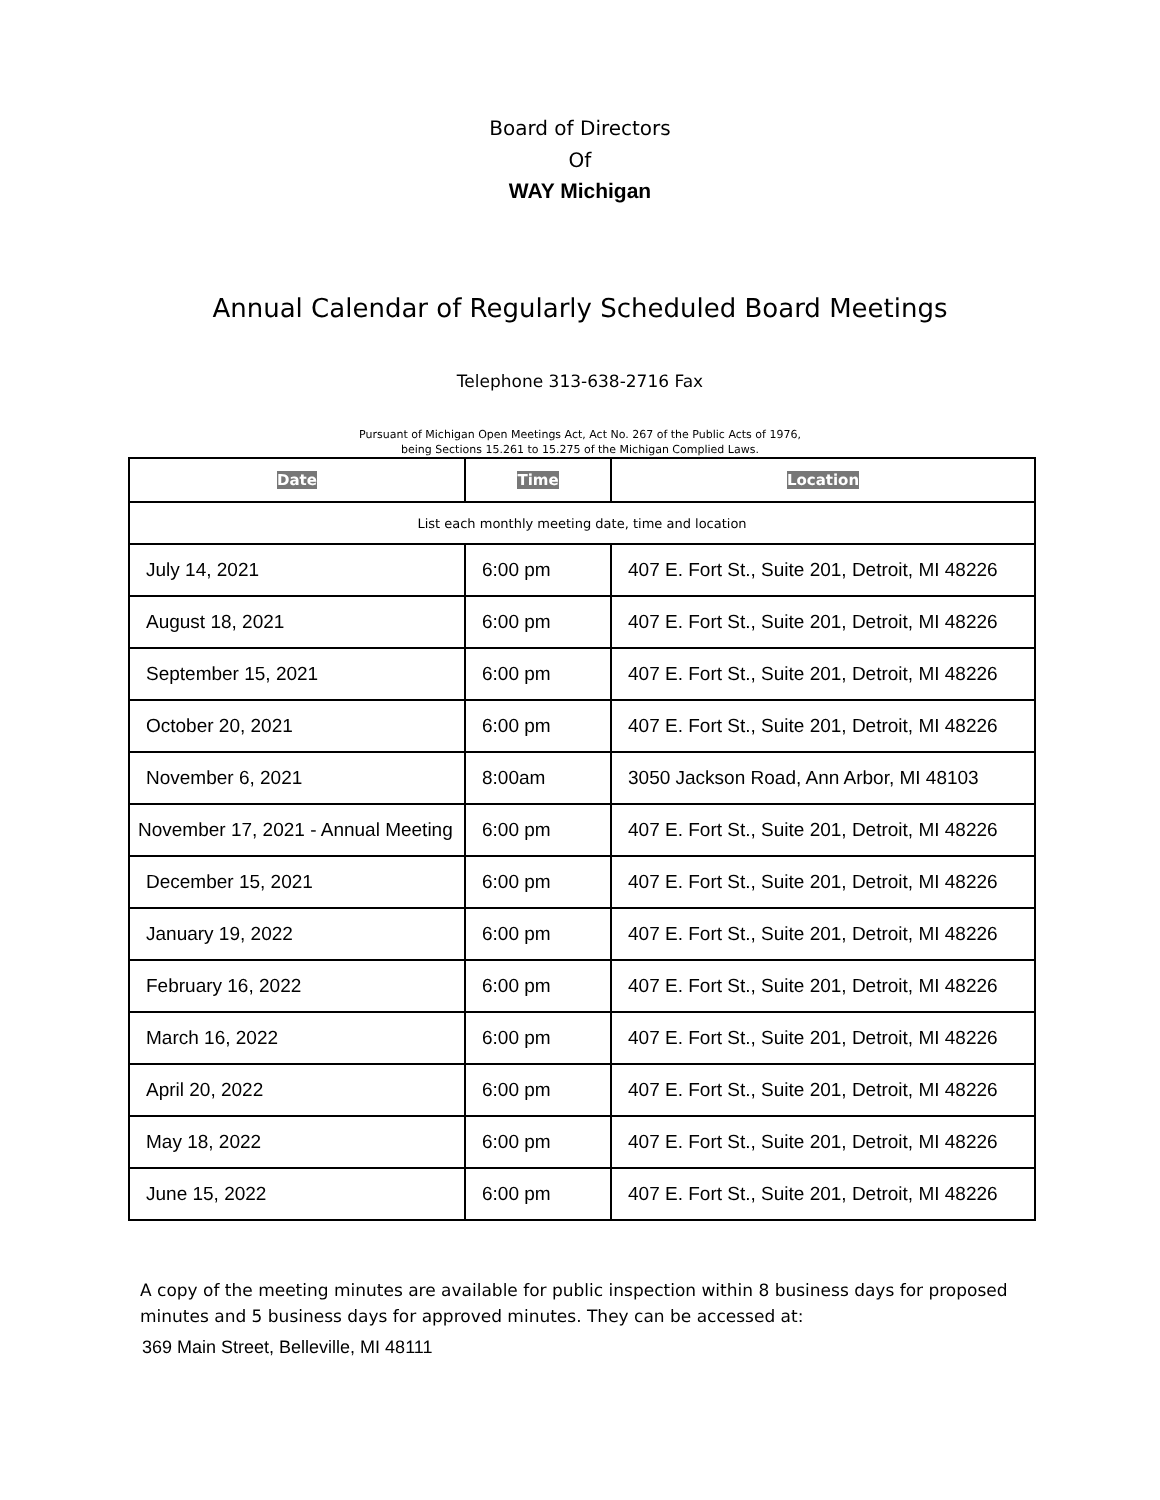Board of Directors
Of
WAY Michigan
Annual Calendar of Regularly Scheduled Board Meetings
Telephone 313-638-2716 Fax
Pursuant of Michigan Open Meetings Act, Act No. 267 of the Public Acts of 1976,
being Sections 15.261 to 15.275 of the Michigan Complied Laws.
| Date | Time | Location |
| --- | --- | --- |
| List each monthly meeting date, time and location | | |
| July 14, 2021 | 6:00 pm | 407 E. Fort St., Suite 201, Detroit, MI 48226 |
| August 18, 2021 | 6:00 pm | 407 E. Fort St., Suite 201, Detroit, MI 48226 |
| September 15, 2021 | 6:00 pm | 407 E. Fort St., Suite 201, Detroit, MI 48226 |
| October 20, 2021 | 6:00 pm | 407 E. Fort St., Suite 201, Detroit, MI 48226 |
| November 6, 2021 | 8:00am | 3050 Jackson Road, Ann Arbor, MI 48103 |
| November 17, 2021 - Annual Meeting | 6:00 pm | 407 E. Fort St., Suite 201, Detroit, MI 48226 |
| December 15, 2021 | 6:00 pm | 407 E. Fort St., Suite 201, Detroit, MI 48226 |
| January 19, 2022 | 6:00 pm | 407 E. Fort St., Suite 201, Detroit, MI 48226 |
| February 16, 2022 | 6:00 pm | 407 E. Fort St., Suite 201, Detroit, MI 48226 |
| March 16, 2022 | 6:00 pm | 407 E. Fort St., Suite 201, Detroit, MI 48226 |
| April 20, 2022 | 6:00 pm | 407 E. Fort St., Suite 201, Detroit, MI 48226 |
| May 18, 2022 | 6:00 pm | 407 E. Fort St., Suite 201, Detroit, MI 48226 |
| June 15, 2022 | 6:00 pm | 407 E. Fort St., Suite 201, Detroit, MI 48226 |
A copy of the meeting minutes are available for public inspection within 8 business days for proposed
minutes and 5 business days for approved minutes. They can be accessed at:
369 Main Street, Belleville, MI 48111